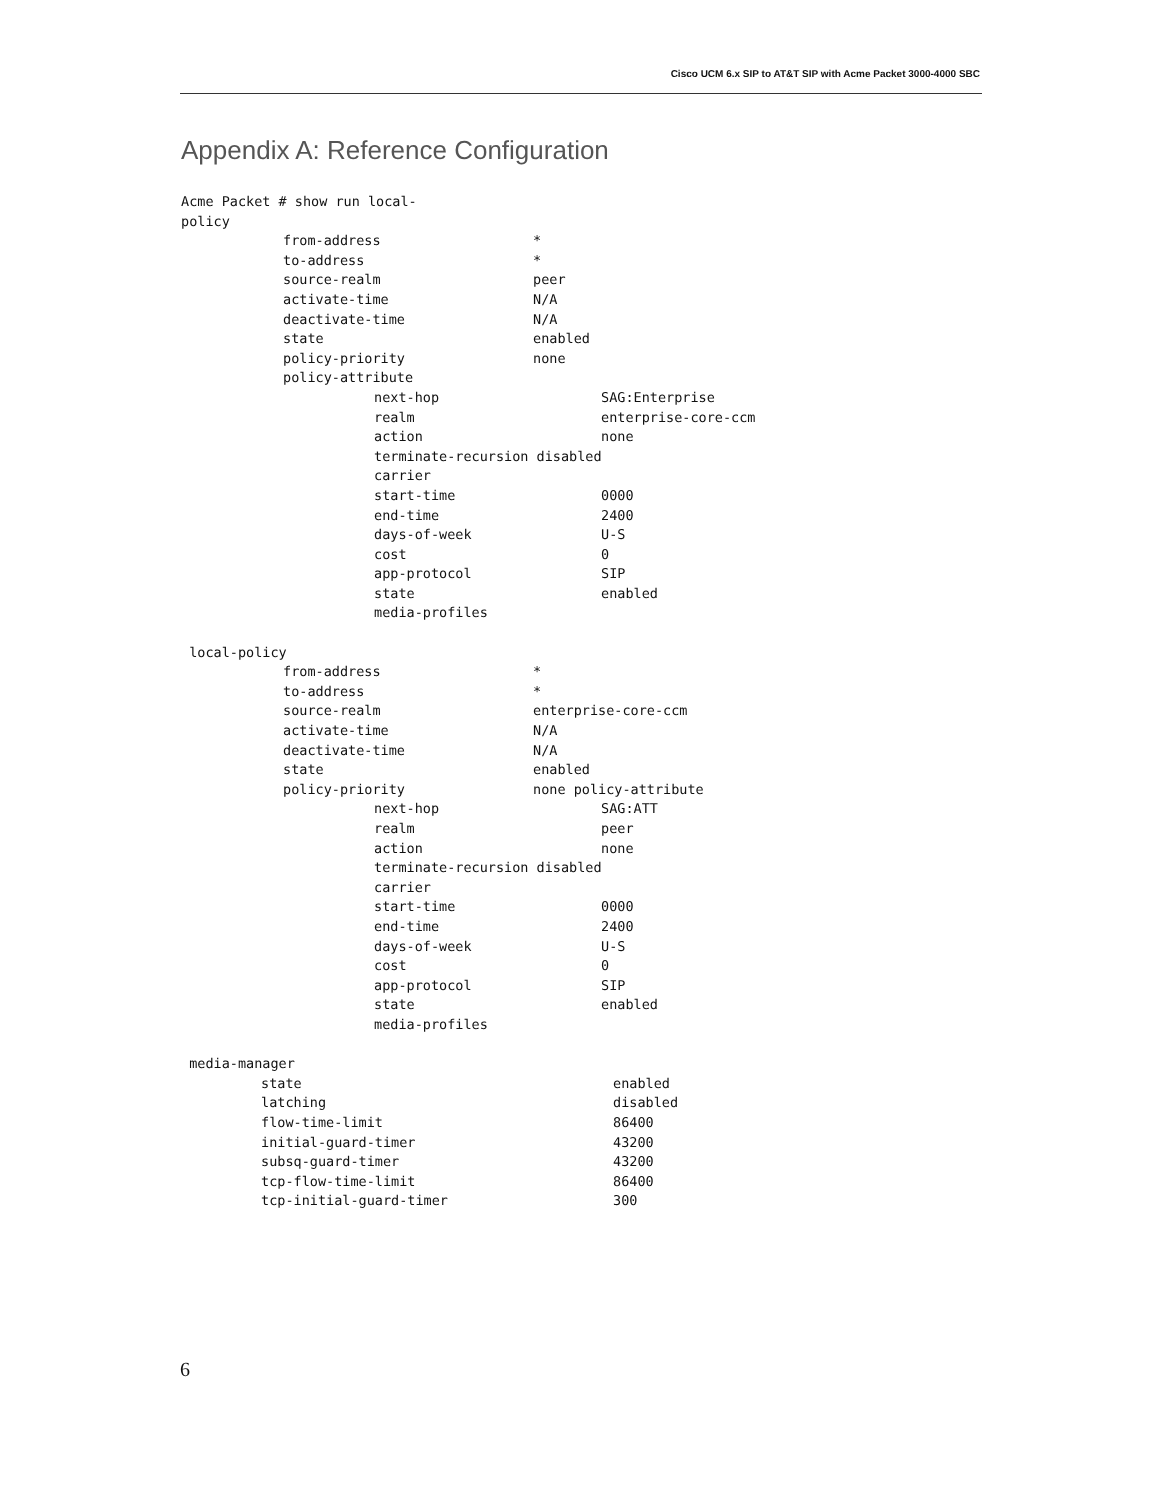Cisco UCM 6.x SIP to AT&T SIP with Acme Packet 3000-4000 SBC
Appendix A: Reference Configuration
Acme Packet # show run local-
policy
from-address *
to-address *
source-realm peer
activate-time N/A
deactivate-time N/A
state enabled
policy-priority none
policy-attribute
next-hop SAG:Enterprise
realm enterprise-core-ccm
action none
terminate-recursion disabled
carrier
start-time 0000
end-time 2400
days-of-week U-S
cost 0
app-protocol SIP
state enabled
media-profiles
local-policy
from-address *
to-address *
source-realm enterprise-core-ccm
activate-time N/A
deactivate-time N/A
state enabled
policy-priority none policy-attribute
next-hop SAG:ATT
realm peer
action none
terminate-recursion disabled
carrier
start-time 0000
end-time 2400
days-of-week U-S
cost 0
app-protocol SIP
state enabled
media-profiles
media-manager
state enabled
latching disabled
flow-time-limit 86400
initial-guard-timer 43200
subsq-guard-timer 43200
tcp-flow-time-limit 86400
tcp-initial-guard-timer 300
6